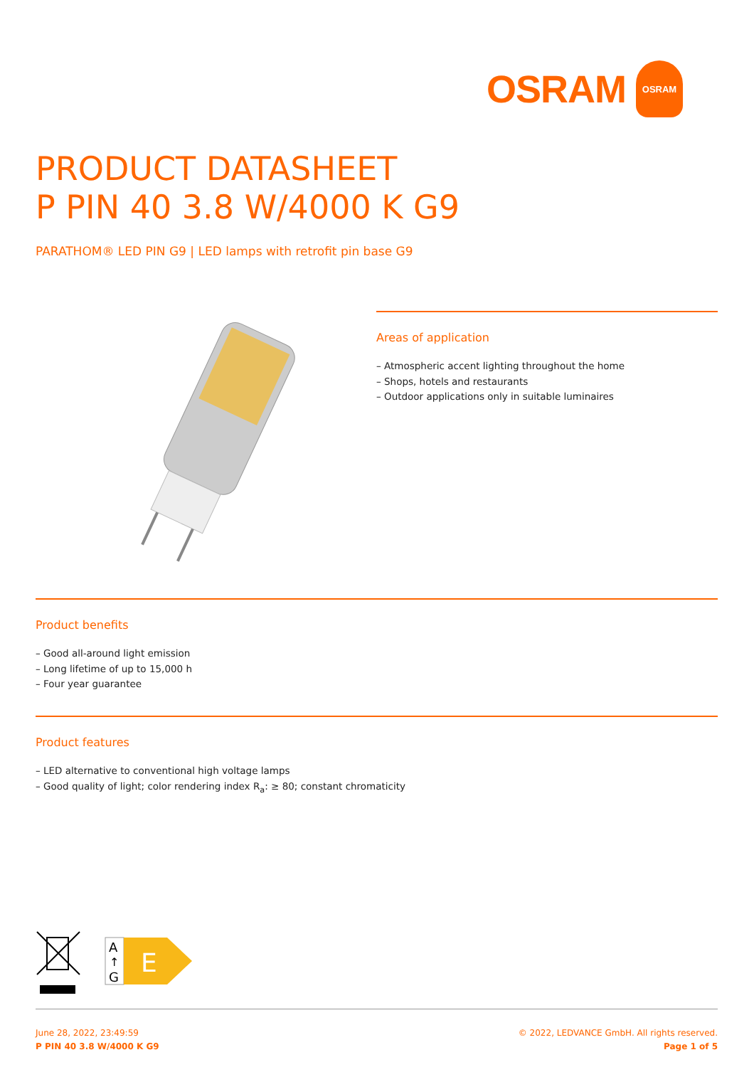OSRAM OSRAM
PRODUCT DATASHEET
P PIN 40 3.8 W/4000 K G9
PARATHOM® LED PIN G9 | LED lamps with retrofit pin base G9
Areas of application
– Atmospheric accent lighting throughout the home
– Shops, hotels and restaurants
– Outdoor applications only in suitable luminaires
Product benefits
– Good all-around light emission
– Long lifetime of up to 15,000 h
– Four year guarantee
Product features
– LED alternative to conventional high voltage lamps
– Good quality of light; color rendering index R<sub>a</sub>: ≥ 80; constant chromaticity
A
↑
G
E
June 28, 2022, 23:49:59
P PIN 40 3.8 W/4000 K G9
© 2022, LEDVANCE GmbH. All rights reserved.
Page 1 of 5